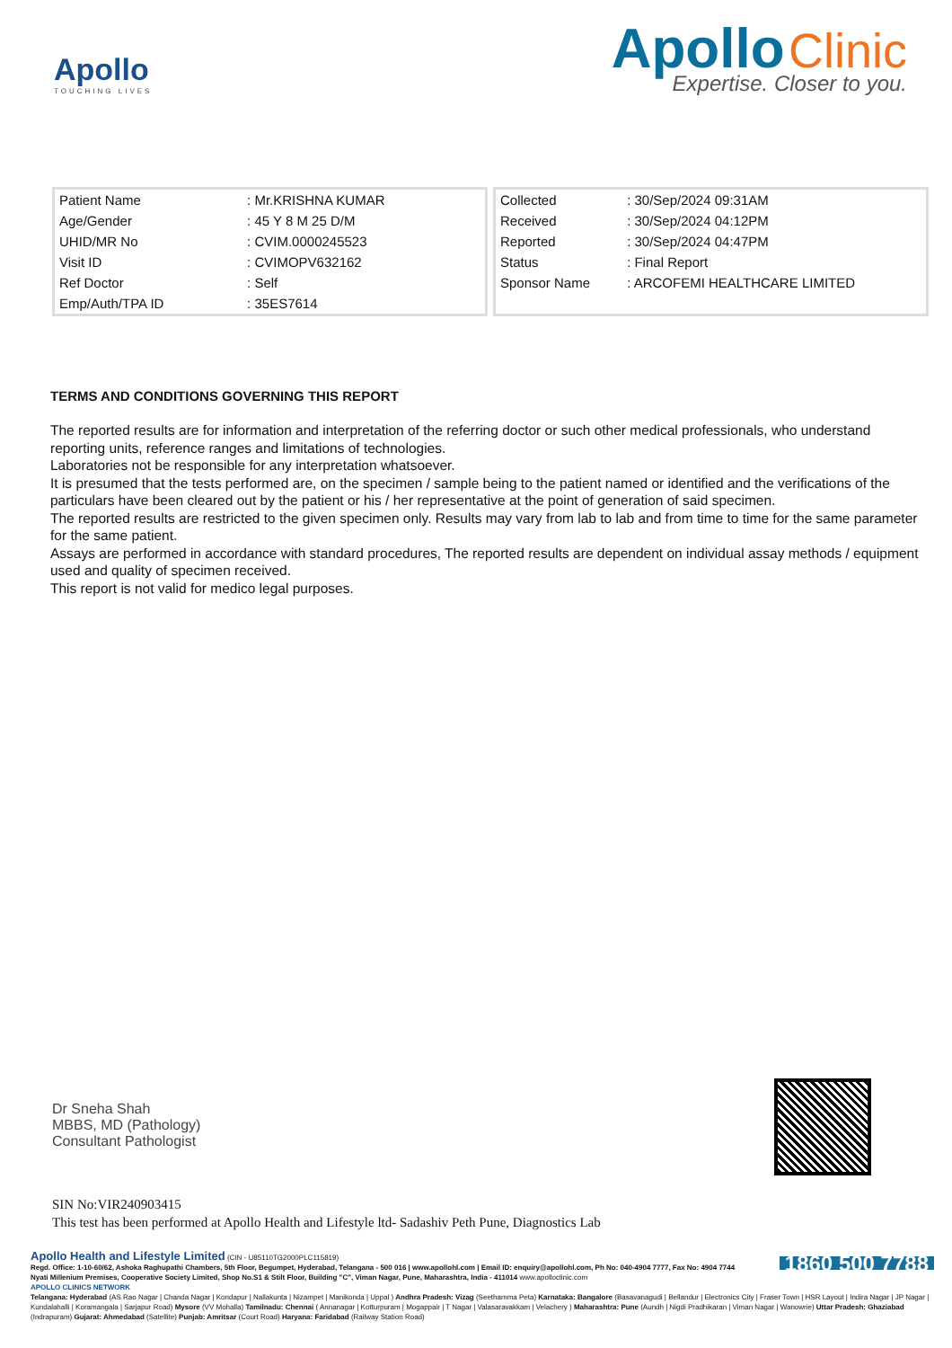Apollo
TOUCHING LIVES
Apollo Clinic
Expertise. Closer to you.
| Patient Name | : Mr.KRISHNA KUMAR |
| Age/Gender | : 45 Y 8 M 25 D/M |
| UHID/MR No | : CVIM.0000245523 |
| Visit ID | : CVIMOPV632162 |
| Ref Doctor | : Self |
| Emp/Auth/TPA ID | : 35ES7614 |
| Collected | : 30/Sep/2024 09:31AM |
| Received | : 30/Sep/2024 04:12PM |
| Reported | : 30/Sep/2024 04:47PM |
| Status | : Final Report |
| Sponsor Name | : ARCOFEMI HEALTHCARE LIMITED |
TERMS AND CONDITIONS GOVERNING THIS REPORT
The reported results are for information and interpretation of the referring doctor or such other medical professionals, who understand reporting units, reference ranges and limitations of technologies.
Laboratories not be responsible for any interpretation whatsoever.
It is presumed that the tests performed are, on the specimen / sample being to the patient named or identified and the verifications of the particulars have been cleared out by the patient or his / her representative at the point of generation of said specimen.
The reported results are restricted to the given specimen only. Results may vary from lab to lab and from time to time for the same parameter for the same patient.
Assays are performed in accordance with standard procedures, The reported results are dependent on individual assay methods / equipment used and quality of specimen received.
This report is not valid for medico legal purposes.
Dr Sneha Shah
MBBS, MD (Pathology)
Consultant Pathologist
SIN No:VIR240903415
This test has been performed at Apollo Health and Lifestyle ltd- Sadashiv Peth Pune, Diagnostics Lab
1860 500 7788
Apollo Health and Lifestyle Limited (CIN - U85110TG2000PLC115819)
Regd. Office: 1-10-60/62, Ashoka Raghupathi Chambers, 5th Floor, Begumpet, Hyderabad, Telangana - 500 016 | www.apollohl.com | Email ID: enquiry@apollohl.com, Ph No: 040-4904 7777, Fax No: 4904 7744
Nyati Millenium Premises, Cooperative Society Limited, Shop No.S1 & Stilt Floor, Building "C", Viman Nagar, Pune, Maharashtra, India - 411014 www.apolloclinic.com
APOLLO CLINICS NETWORK
Telangana: Hyderabad (AS Rao Nagar | Chanda Nagar | Kondapur | Nallakunta | Nizampet | Manikonda | Uppal ) Andhra Pradesh: Vizag (Seethamma Peta) Karnataka: Bangalore (Basavanagudi | Bellandur | Electronics City | Fraser Town | HSR Layout | Indira Nagar | JP Nagar | Kundalahalli | Koramangala | Sarjapur Road) Mysore (VV Mohalla) Tamilnadu: Chennai ( Annanagar | Kotturpuram | Mogappair | T Nagar | Valasaravakkam | Velachery ) Maharashtra: Pune (Aundh | Nigdi Pradhikaran | Viman Nagar | Wanowrie) Uttar Pradesh: Ghaziabad (Indrapuram) Gujarat: Ahmedabad (Satellite) Punjab: Amritsar (Court Road) Haryana: Faridabad (Railway Station Road)